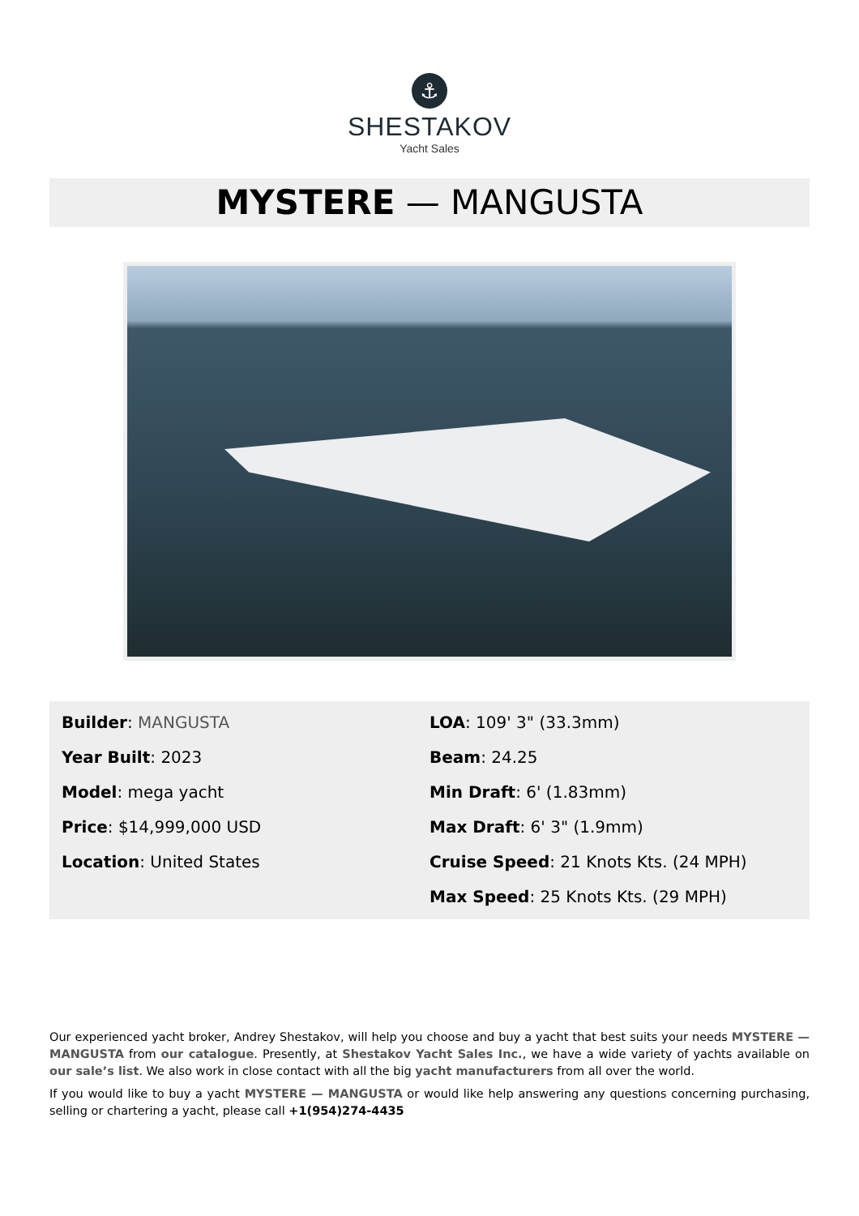⚓
SHESTAKOV
Yacht Sales
MYSTERE — MANGUSTA
Builder: MANGUSTA
Year Built: 2023
Model: mega yacht
Price: $14,999,000 USD
Location: United States
LOA: 109' 3" (33.3mm)
Beam: 24.25
Min Draft: 6' (1.83mm)
Max Draft: 6' 3" (1.9mm)
Cruise Speed: 21 Knots Kts. (24 MPH)
Max Speed: 25 Knots Kts. (29 MPH)
Our experienced yacht broker, Andrey Shestakov, will help you choose and buy a yacht that best suits your needs MYSTERE — MANGUSTA from our catalogue. Presently, at Shestakov Yacht Sales Inc., we have a wide variety of yachts available on our sale’s list. We also work in close contact with all the big yacht manufacturers from all over the world.
If you would like to buy a yacht MYSTERE — MANGUSTA or would like help answering any questions concerning purchasing, selling or chartering a yacht, please call +1(954)274-4435